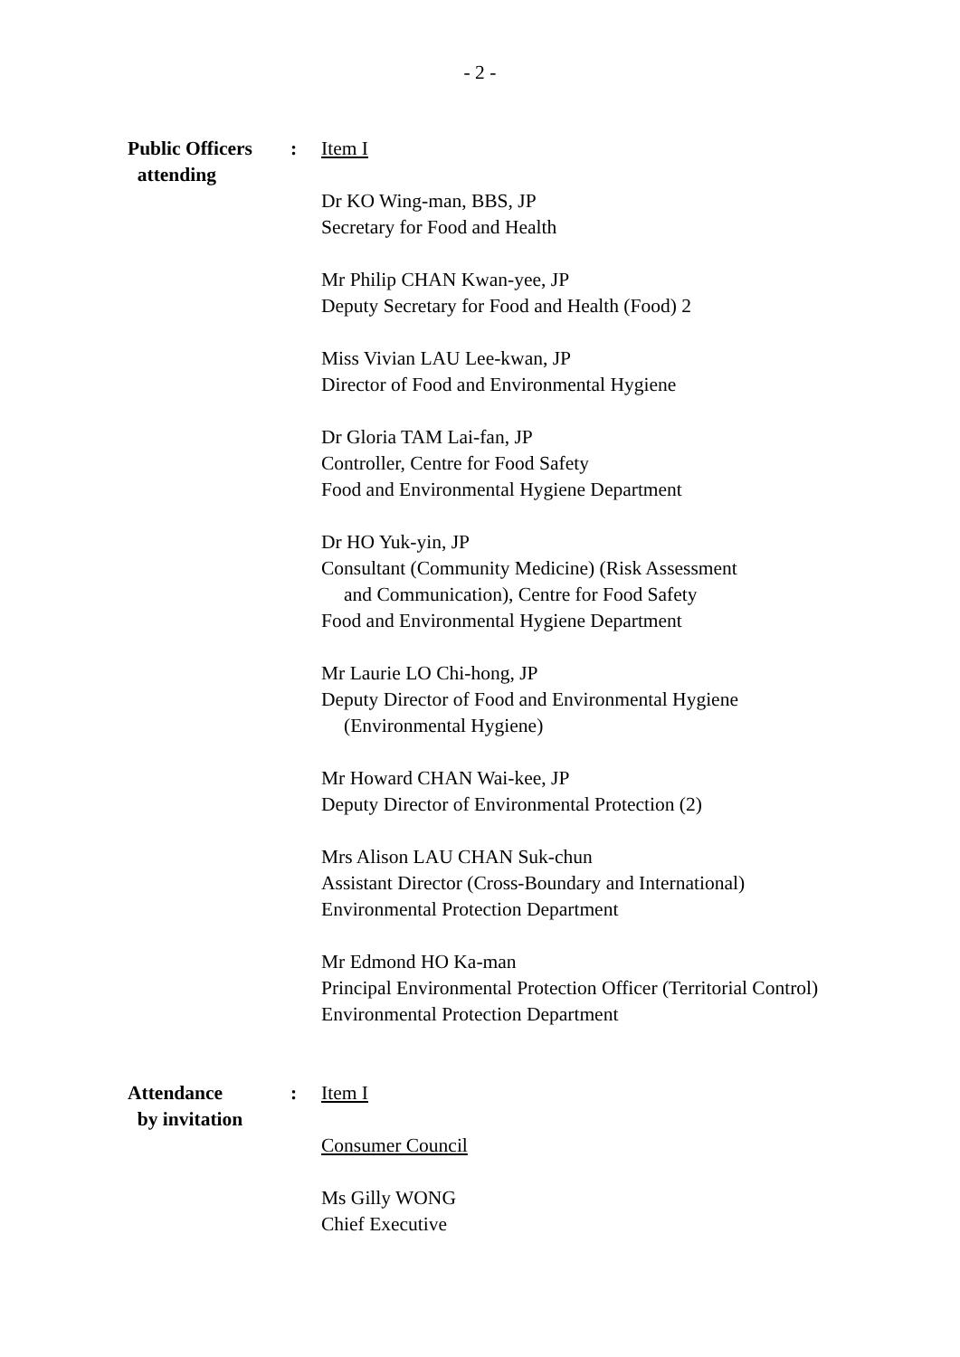- 2 -
Public Officers
attending
: Item I
Dr KO Wing-man, BBS, JP
Secretary for Food and Health
Mr Philip CHAN Kwan-yee, JP
Deputy Secretary for Food and Health (Food) 2
Miss Vivian LAU Lee-kwan, JP
Director of Food and Environmental Hygiene
Dr Gloria TAM Lai-fan, JP
Controller, Centre for Food Safety
Food and Environmental Hygiene Department
Dr HO Yuk-yin, JP
Consultant (Community Medicine) (Risk Assessment
and Communication), Centre for Food Safety
Food and Environmental Hygiene Department
Mr Laurie LO Chi-hong, JP
Deputy Director of Food and Environmental Hygiene
(Environmental Hygiene)
Mr Howard CHAN Wai-kee, JP
Deputy Director of Environmental Protection (2)
Mrs Alison LAU CHAN Suk-chun
Assistant Director (Cross-Boundary and International)
Environmental Protection Department
Mr Edmond HO Ka-man
Principal Environmental Protection Officer (Territorial Control)
Environmental Protection Department
Attendance
by invitation
: Item I
Consumer Council
Ms Gilly WONG
Chief Executive